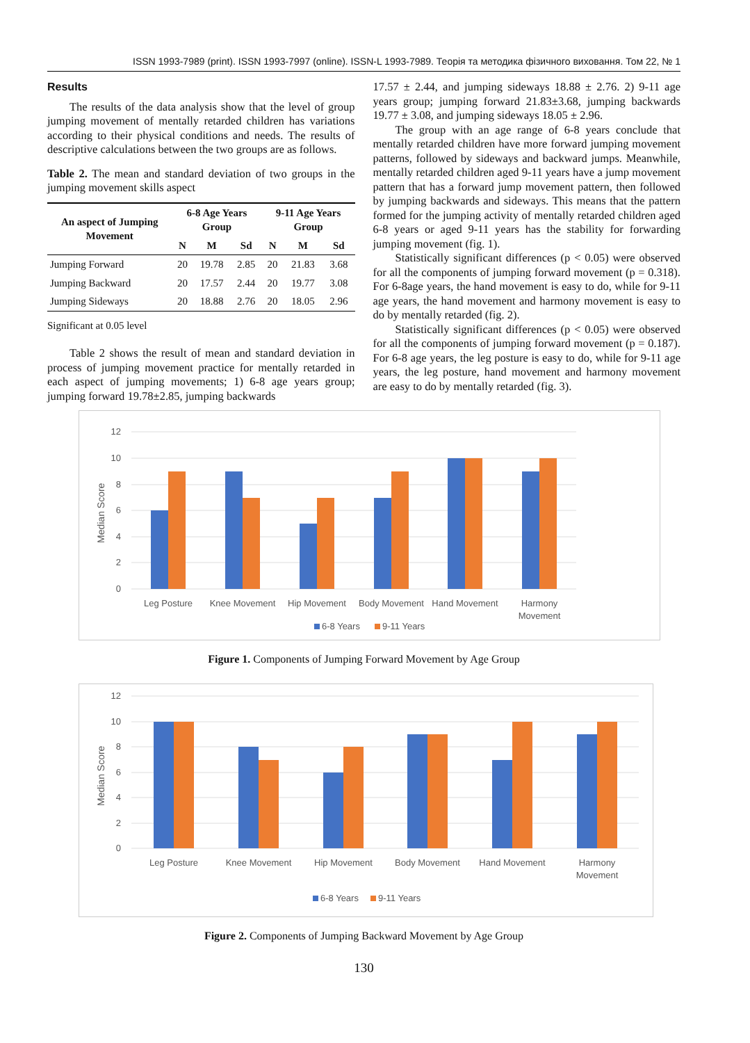ISSN 1993-7989 (print). ISSN 1993-7997 (online). ISSN-L 1993-7989. Теорія та методика фізичного виховання. Том 22, № 1
Results
The results of the data analysis show that the level of group jumping movement of mentally retarded children has variations according to their physical conditions and needs. The results of descriptive calculations between the two groups are as follows.
Table 2. The mean and standard deviation of two groups in the jumping movement skills aspect
| An aspect of Jumping Movement | 6-8 Age Years Group | | | 9-11 Age Years Group | | |
| --- | --- | --- | --- | --- | --- | --- |
| | N | M | Sd | N | M | Sd |
| Jumping Forward | 20 | 19.78 | 2.85 | 20 | 21.83 | 3.68 |
| Jumping Backward | 20 | 17.57 | 2.44 | 20 | 19.77 | 3.08 |
| Jumping Sideways | 20 | 18.88 | 2.76 | 20 | 18.05 | 2.96 |
Significant at 0.05 level
Table 2 shows the result of mean and standard deviation in process of jumping movement practice for mentally retarded in each aspect of jumping movements; 1) 6-8 age years group; jumping forward 19.78±2.85, jumping backwards
17.57 ± 2.44, and jumping sideways 18.88 ± 2.76. 2) 9-11 age years group; jumping forward 21.83±3.68, jumping backwards 19.77 ± 3.08, and jumping sideways 18.05 ± 2.96.
The group with an age range of 6-8 years conclude that mentally retarded children have more forward jumping movement patterns, followed by sideways and backward jumps. Meanwhile, mentally retarded children aged 9-11 years have a jump movement pattern that has a forward jump movement pattern, then followed by jumping backwards and sideways. This means that the pattern formed for the jumping activity of mentally retarded children aged 6-8 years or aged 9-11 years has the stability for forwarding jumping movement (fig. 1).
Statistically significant differences (p < 0.05) were observed for all the components of jumping forward movement (p = 0.318). For 6-8age years, the hand movement is easy to do, while for 9-11 age years, the hand movement and harmony movement is easy to do by mentally retarded (fig. 2).
Statistically significant differences (p < 0.05) were observed for all the components of jumping forward movement (p = 0.187). For 6-8 age years, the leg posture is easy to do, while for 9-11 age years, the leg posture, hand movement and harmony movement are easy to do by mentally retarded (fig. 3).
12
10
8
6
4
2
0
Median Score
Leg Posture
Knee Movement
Hip Movement
Body Movement
Hand Movement
Harmony
Movement
6-8 Years
9-11 Years
Figure 1. Components of Jumping Forward Movement by Age Group
12
10
8
6
4
2
0
Median Score
Leg Posture
Knee Movement
Hip Movement
Body Movement
Hand Movement
Harmony
Movement
6-8 Years
9-11 Years
Figure 2. Components of Jumping Backward Movement by Age Group
130